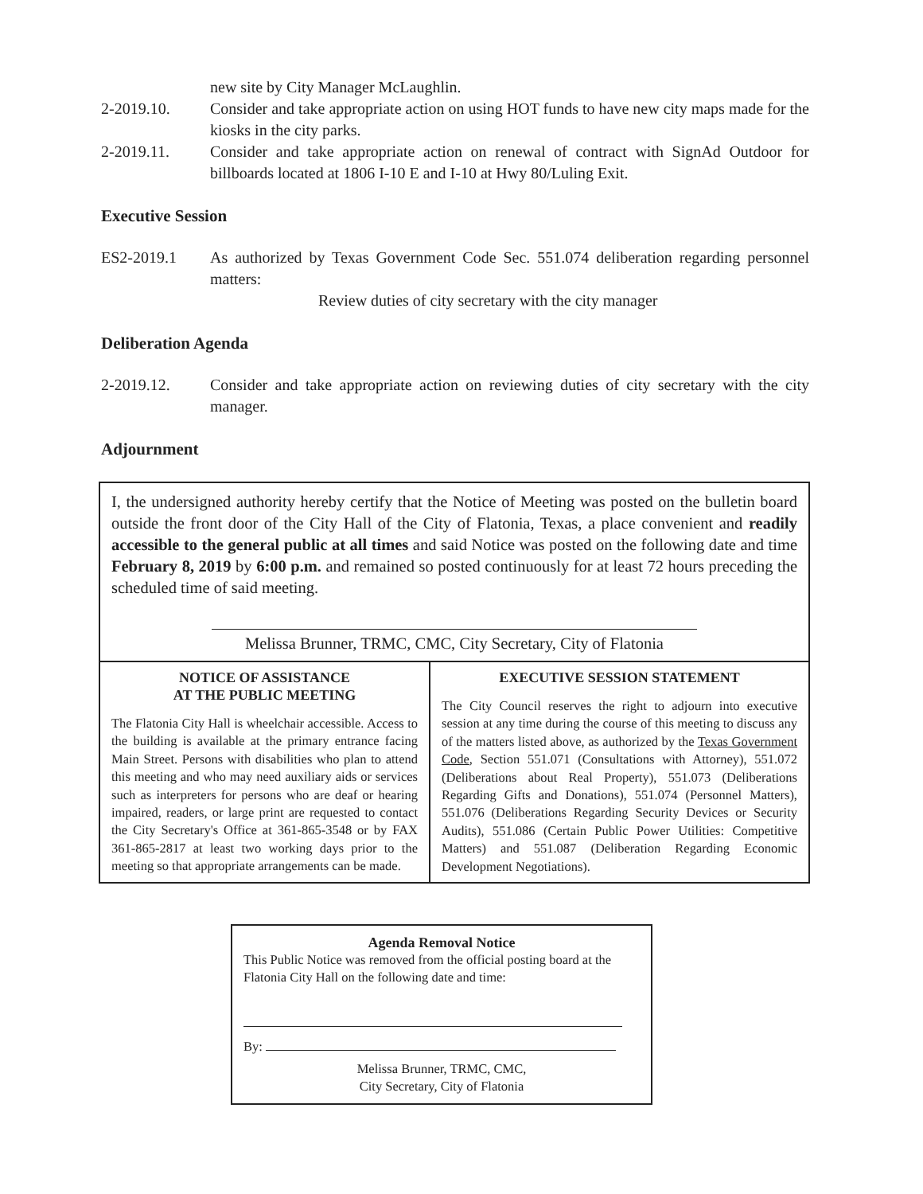new site by City Manager McLaughlin.
2-2019.10. Consider and take appropriate action on using HOT funds to have new city maps made for the kiosks in the city parks.
2-2019.11. Consider and take appropriate action on renewal of contract with SignAd Outdoor for billboards located at 1806 I-10 E and I-10 at Hwy 80/Luling Exit.
Executive Session
ES2-2019.1 As authorized by Texas Government Code Sec. 551.074 deliberation regarding personnel matters:
Review duties of city secretary with the city manager
Deliberation Agenda
2-2019.12. Consider and take appropriate action on reviewing duties of city secretary with the city manager.
Adjournment
I, the undersigned authority hereby certify that the Notice of Meeting was posted on the bulletin board outside the front door of the City Hall of the City of Flatonia, Texas, a place convenient and readily accessible to the general public at all times and said Notice was posted on the following date and time February 8, 2019 by 6:00 p.m. and remained so posted continuously for at least 72 hours preceding the scheduled time of said meeting.
Melissa Brunner, TRMC, CMC, City Secretary, City of Flatonia
NOTICE OF ASSISTANCE
AT THE PUBLIC MEETING
The Flatonia City Hall is wheelchair accessible. Access to the building is available at the primary entrance facing Main Street. Persons with disabilities who plan to attend this meeting and who may need auxiliary aids or services such as interpreters for persons who are deaf or hearing impaired, readers, or large print are requested to contact the City Secretary's Office at 361-865-3548 or by FAX 361-865-2817 at least two working days prior to the meeting so that appropriate arrangements can be made.
EXECUTIVE SESSION STATEMENT
The City Council reserves the right to adjourn into executive session at any time during the course of this meeting to discuss any of the matters listed above, as authorized by the Texas Government Code, Section 551.071 (Consultations with Attorney), 551.072 (Deliberations about Real Property), 551.073 (Deliberations Regarding Gifts and Donations), 551.074 (Personnel Matters), 551.076 (Deliberations Regarding Security Devices or Security Audits), 551.086 (Certain Public Power Utilities: Competitive Matters) and 551.087 (Deliberation Regarding Economic Development Negotiations).
Agenda Removal Notice
This Public Notice was removed from the official posting board at the Flatonia City Hall on the following date and time:
By:
Melissa Brunner, TRMC, CMC,
City Secretary, City of Flatonia